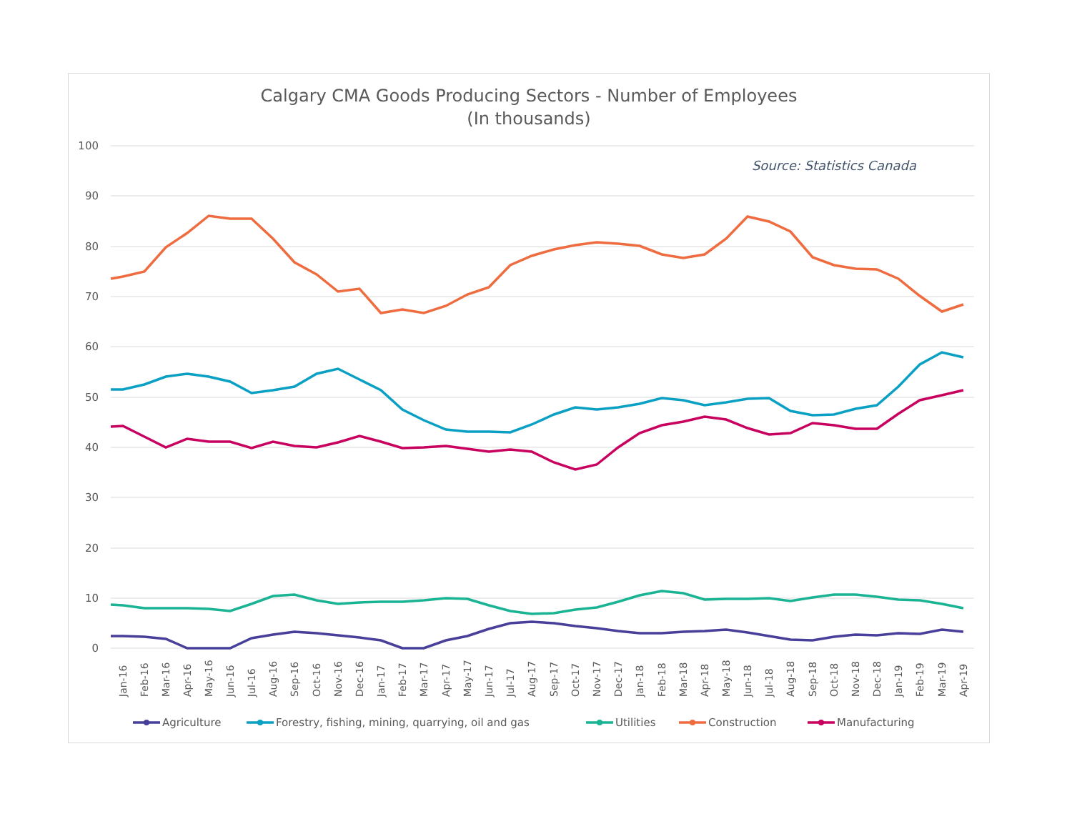Calgary CMA Goods Producing Sectors - Number of Employees
(In thousands)
Source: Statistics Canada
100
90
80
70
60
50
40
30
20
10
0
Jan-16
Feb-16
Mar-16
Apr-16
May-16
Jun-16
Jul-16
Aug-16
Sep-16
Oct-16
Nov-16
Dec-16
Jan-17
Feb-17
Mar-17
Apr-17
May-17
Jun-17
Jul-17
Aug-17
Sep-17
Oct-17
Nov-17
Dec-17
Jan-18
Feb-18
Mar-18
Apr-18
May-18
Jun-18
Jul-18
Aug-18
Sep-18
Oct-18
Nov-18
Dec-18
Jan-19
Feb-19
Mar-19
Apr-19
Agriculture
Forestry, fishing, mining, quarrying, oil and gas
Utilities
Construction
Manufacturing